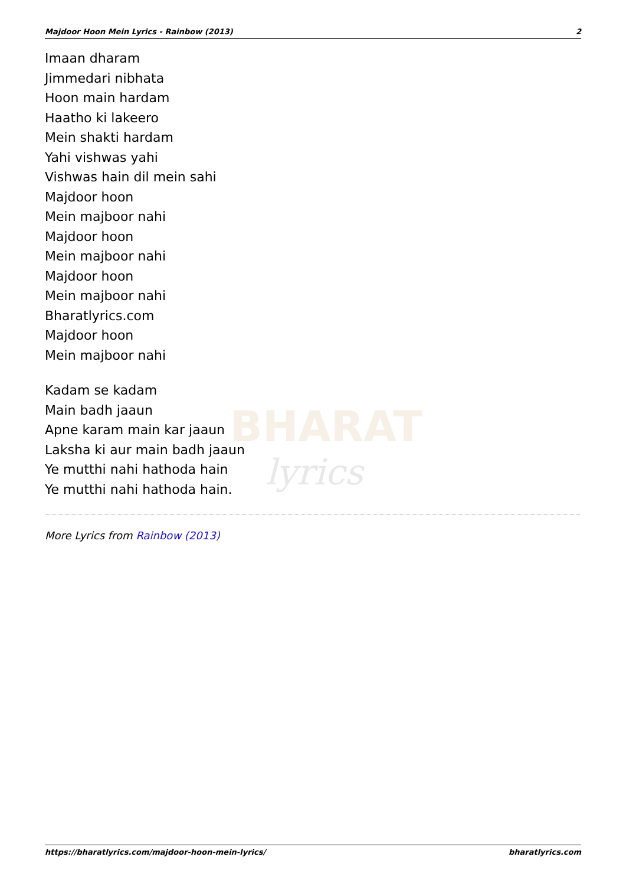Majdoor Hoon Mein Lyrics - Rainbow (2013) 2
BHARAT
lyrics
Imaan dharam
Jimmedari nibhata
Hoon main hardam
Haatho ki lakeero
Mein shakti hardam
Yahi vishwas yahi
Vishwas hain dil mein sahi
Majdoor hoon
Mein majboor nahi
Majdoor hoon
Mein majboor nahi
Majdoor hoon
Mein majboor nahi
Bharatlyrics.com
Majdoor hoon
Mein majboor nahi
Kadam se kadam
Main badh jaaun
Apne karam main kar jaaun
Laksha ki aur main badh jaaun
Ye mutthi nahi hathoda hain
Ye mutthi nahi hathoda hain.
More Lyrics from Rainbow (2013)
https://bharatlyrics.com/majdoor-hoon-mein-lyrics/ bharatlyrics.com